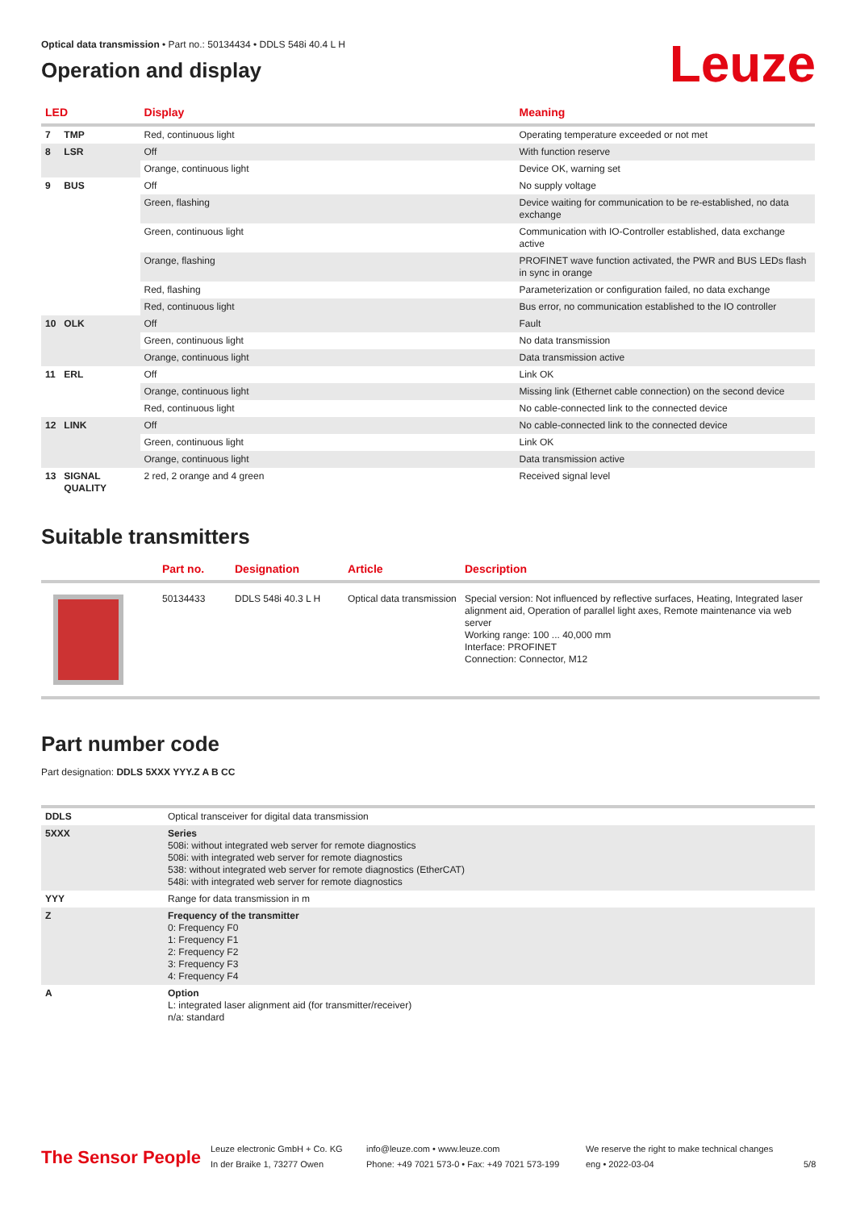Leuze
Optical data transmission • Part no.: 50134434 • DDLS 548i 40.4 L H
Operation and display
| LED | | Display | Meaning |
| --- | --- | --- | --- |
| 7 | TMP | Red, continuous light | Operating temperature exceeded or not met |
| 8 | LSR | Off | With function reserve |
| | | Orange, continuous light | Device OK, warning set |
| 9 | BUS | Off | No supply voltage |
| | | Green, flashing | Device waiting for communication to be re-established, no data exchange |
| | | Green, continuous light | Communication with IO-Controller established, data exchange active |
| | | Orange, flashing | PROFINET wave function activated, the PWR and BUS LEDs flash in sync in orange |
| | | Red, flashing | Parameterization or configuration failed, no data exchange |
| | | Red, continuous light | Bus error, no communication established to the IO controller |
| 10 | OLK | Off | Fault |
| | | Green, continuous light | No data transmission |
| | | Orange, continuous light | Data transmission active |
| 11 | ERL | Off | Link OK |
| | | Orange, continuous light | Missing link (Ethernet cable connection) on the second device |
| | | Red, continuous light | No cable-connected link to the connected device |
| 12 | LINK | Off | No cable-connected link to the connected device |
| | | Green, continuous light | Link OK |
| | | Orange, continuous light | Data transmission active |
| 13 | SIGNAL QUALITY | 2 red, 2 orange and 4 green | Received signal level |
Suitable transmitters
| | Part no. | Designation | Article | Description |
| --- | --- | --- | --- | --- |
| | 50134433 | DDLS 548i 40.3 L H | Optical data transmission | Special version: Not influenced by reflective surfaces, Heating, Integrated laser alignment aid, Operation of parallel light axes, Remote maintenance via web server Working range: 100 ... 40,000 mm Interface: PROFINET Connection: Connector, M12 |
Part number code
Part designation: DDLS 5XXX YYY.Z A B CC
| DDLS | Optical transceiver for digital data transmission |
| 5XXX | Series 508i: without integrated web server for remote diagnostics 508i: with integrated web server for remote diagnostics 538: without integrated web server for remote diagnostics (EtherCAT) 548i: with integrated web server for remote diagnostics |
| YYY | Range for data transmission in m |
| Z | Frequency of the transmitter 0: Frequency F0 1: Frequency F1 2: Frequency F2 3: Frequency F3 4: Frequency F4 |
| A | Option L: integrated laser alignment aid (for transmitter/receiver) n/a: standard |
The Sensor People
Leuze electronic GmbH + Co. KG
In der Braike 1, 73277 Owen
info@leuze.com • www.leuze.com
Phone: +49 7021 573-0 • Fax: +49 7021 573-199
We reserve the right to make technical changes
eng • 2022-03-04
5/8